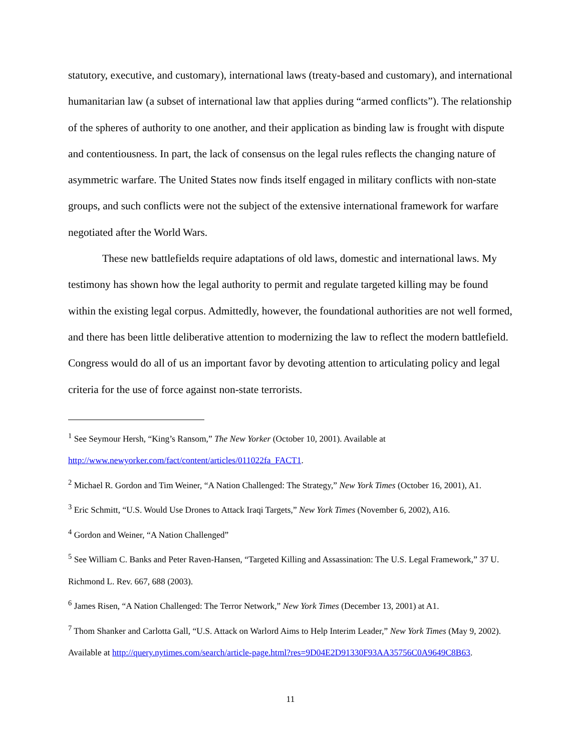statutory, executive, and customary), international laws (treaty-based and customary), and international humanitarian law (a subset of international law that applies during “armed conflicts”). The relationship of the spheres of authority to one another, and their application as binding law is frought with dispute and contentiousness. In part, the lack of consensus on the legal rules reflects the changing nature of asymmetric warfare. The United States now finds itself engaged in military conflicts with non-state groups, and such conflicts were not the subject of the extensive international framework for warfare negotiated after the World Wars.
These new battlefields require adaptations of old laws, domestic and international laws. My testimony has shown how the legal authority to permit and regulate targeted killing may be found within the existing legal corpus. Admittedly, however, the foundational authorities are not well formed, and there has been little deliberative attention to modernizing the law to reflect the modern battlefield. Congress would do all of us an important favor by devoting attention to articulating policy and legal criteria for the use of force against non-state terrorists.
<sup>1</sup> See Seymour Hersh, “King’s Ransom,” The New Yorker (October 10, 2001). Available at http://www.newyorker.com/fact/content/articles/011022fa_FACT1.
<sup>2</sup> Michael R. Gordon and Tim Weiner, “A Nation Challenged: The Strategy,” New York Times (October 16, 2001), A1.
<sup>3</sup> Eric Schmitt, “U.S. Would Use Drones to Attack Iraqi Targets,” New York Times (November 6, 2002), A16.
<sup>4</sup> Gordon and Weiner, “A Nation Challenged”
<sup>5</sup> See William C. Banks and Peter Raven-Hansen, “Targeted Killing and Assassination: The U.S. Legal Framework,” 37 U. Richmond L. Rev. 667, 688 (2003).
<sup>6</sup> James Risen, “A Nation Challenged: The Terror Network,” New York Times (December 13, 2001) at A1.
<sup>7</sup> Thom Shanker and Carlotta Gall, “U.S. Attack on Warlord Aims to Help Interim Leader,” New York Times (May 9, 2002). Available at http://query.nytimes.com/search/article-page.html?res=9D04E2D91330F93AA35756C0A9649C8B63.
11